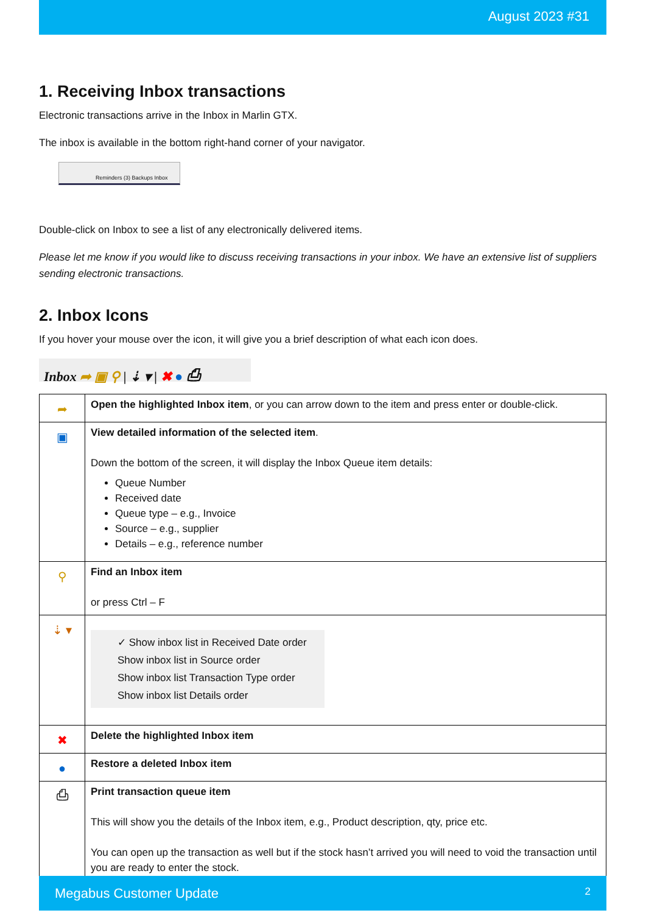August 2023 #31
1. Receiving Inbox transactions
Electronic transactions arrive in the Inbox in Marlin GTX.
The inbox is available in the bottom right-hand corner of your navigator.
Reminders (3) Backups Inbox
Double-click on Inbox to see a list of any electronically delivered items.
Please let me know if you would like to discuss receiving transactions in your inbox. We have an extensive list of suppliers sending electronic transactions.
2. Inbox Icons
If you hover your mouse over the icon, it will give you a brief description of what each icon does.
Inbox ➦ ▣ ⚲ | ⇣ ▾ | ✖ ● ⎙
| ➦ | Open the highlighted Inbox item , or you can arrow down to the item and press enter or double-click. |
| ▣ | View detailed information of the selected item . Down the bottom of the screen, it will display the Inbox Queue item details: Queue Number Received date Queue type – e.g., Invoice Source – e.g., supplier Details – e.g., reference number |
| ⚲ | Find an Inbox item or press Ctrl – F |
| ⇣ ▾ | ✓ Show inbox list in Received Date order Show inbox list in Source order Show inbox list Transaction Type order Show inbox list Details order |
| ✖ | Delete the highlighted Inbox item |
| ● | Restore a deleted Inbox item |
| ⎙ | Print transaction queue item This will show you the details of the Inbox item, e.g., Product description, qty, price etc. You can open up the transaction as well but if the stock hasn’t arrived you will need to void the transaction until you are ready to enter the stock. |
Megabus Customer Update 2